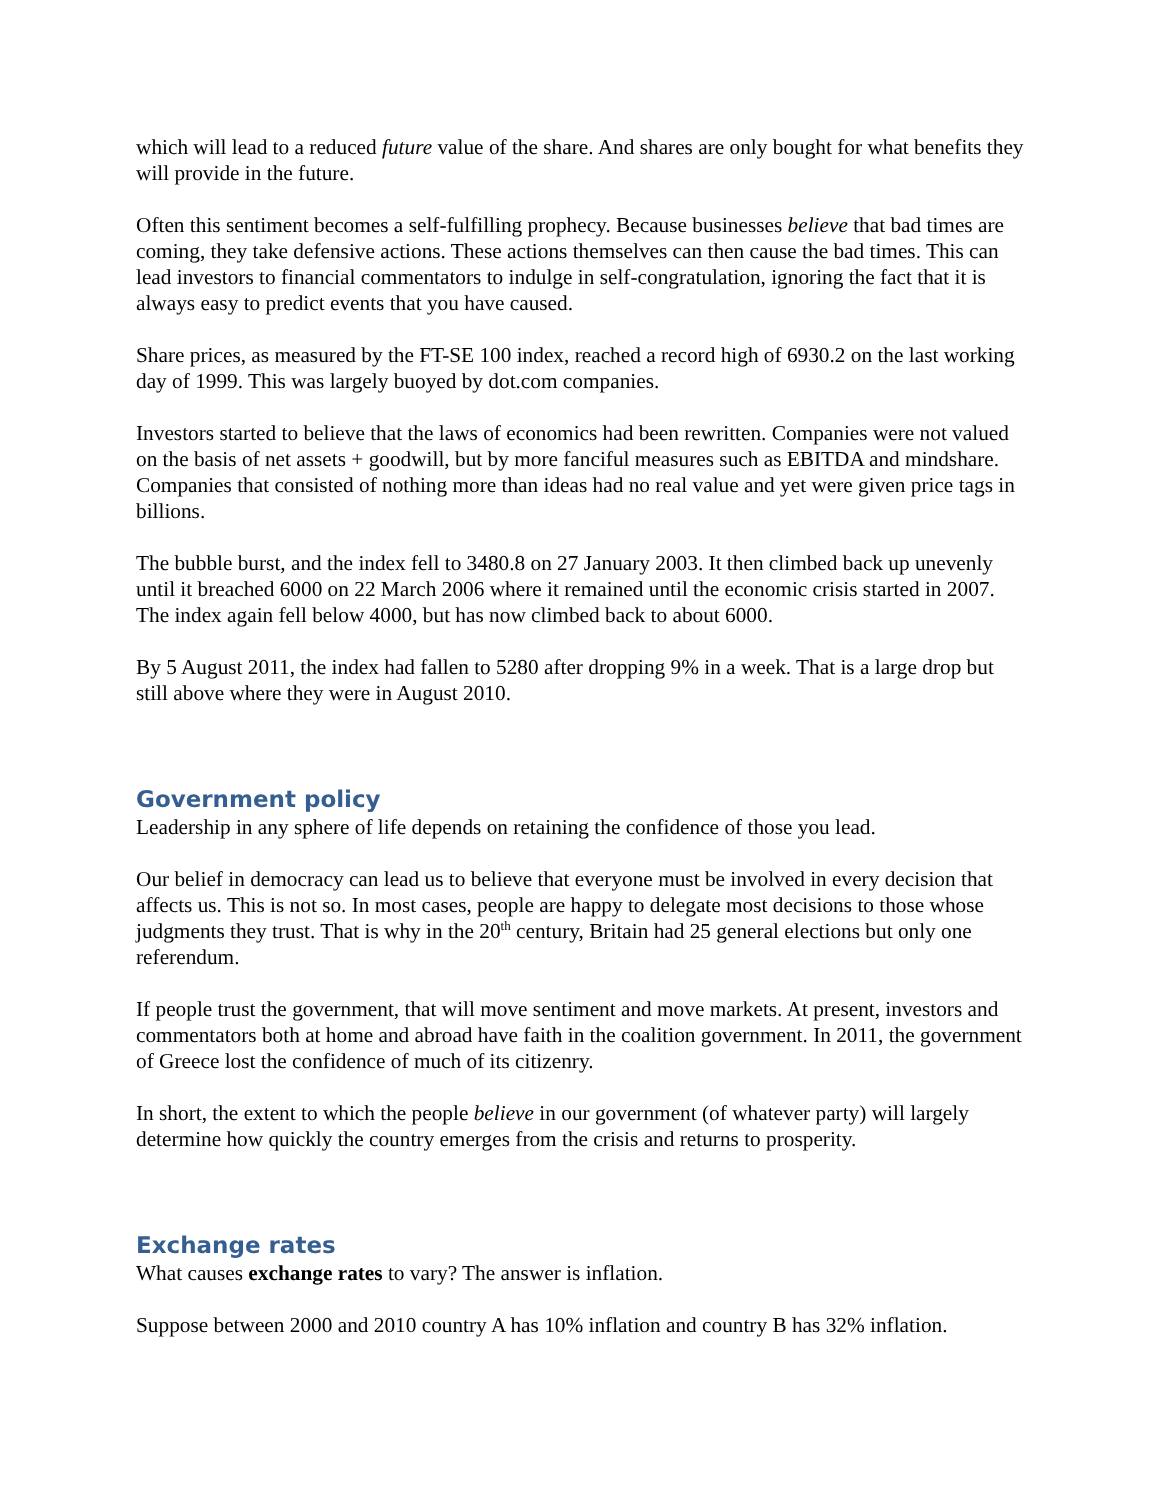which will lead to a reduced future value of the share. And shares are only bought for what benefits they will provide in the future.
Often this sentiment becomes a self-fulfilling prophecy. Because businesses believe that bad times are coming, they take defensive actions. These actions themselves can then cause the bad times. This can lead investors to financial commentators to indulge in self-congratulation, ignoring the fact that it is always easy to predict events that you have caused.
Share prices, as measured by the FT-SE 100 index, reached a record high of 6930.2 on the last working day of 1999. This was largely buoyed by dot.com companies.
Investors started to believe that the laws of economics had been rewritten. Companies were not valued on the basis of net assets + goodwill, but by more fanciful measures such as EBITDA and mindshare. Companies that consisted of nothing more than ideas had no real value and yet were given price tags in billions.
The bubble burst, and the index fell to 3480.8 on 27 January 2003. It then climbed back up unevenly until it breached 6000 on 22 March 2006 where it remained until the economic crisis started in 2007. The index again fell below 4000, but has now climbed back to about 6000.
By 5 August 2011, the index had fallen to 5280 after dropping 9% in a week. That is a large drop but still above where they were in August 2010.
Government policy
Leadership in any sphere of life depends on retaining the confidence of those you lead.
Our belief in democracy can lead us to believe that everyone must be involved in every decision that affects us. This is not so. In most cases, people are happy to delegate most decisions to those whose judgments they trust. That is why in the 20<sup>th</sup> century, Britain had 25 general elections but only one referendum.
If people trust the government, that will move sentiment and move markets. At present, investors and commentators both at home and abroad have faith in the coalition government. In 2011, the government of Greece lost the confidence of much of its citizenry.
In short, the extent to which the people believe in our government (of whatever party) will largely determine how quickly the country emerges from the crisis and returns to prosperity.
Exchange rates
What causes exchange rates to vary? The answer is inflation.
Suppose between 2000 and 2010 country A has 10% inflation and country B has 32% inflation.